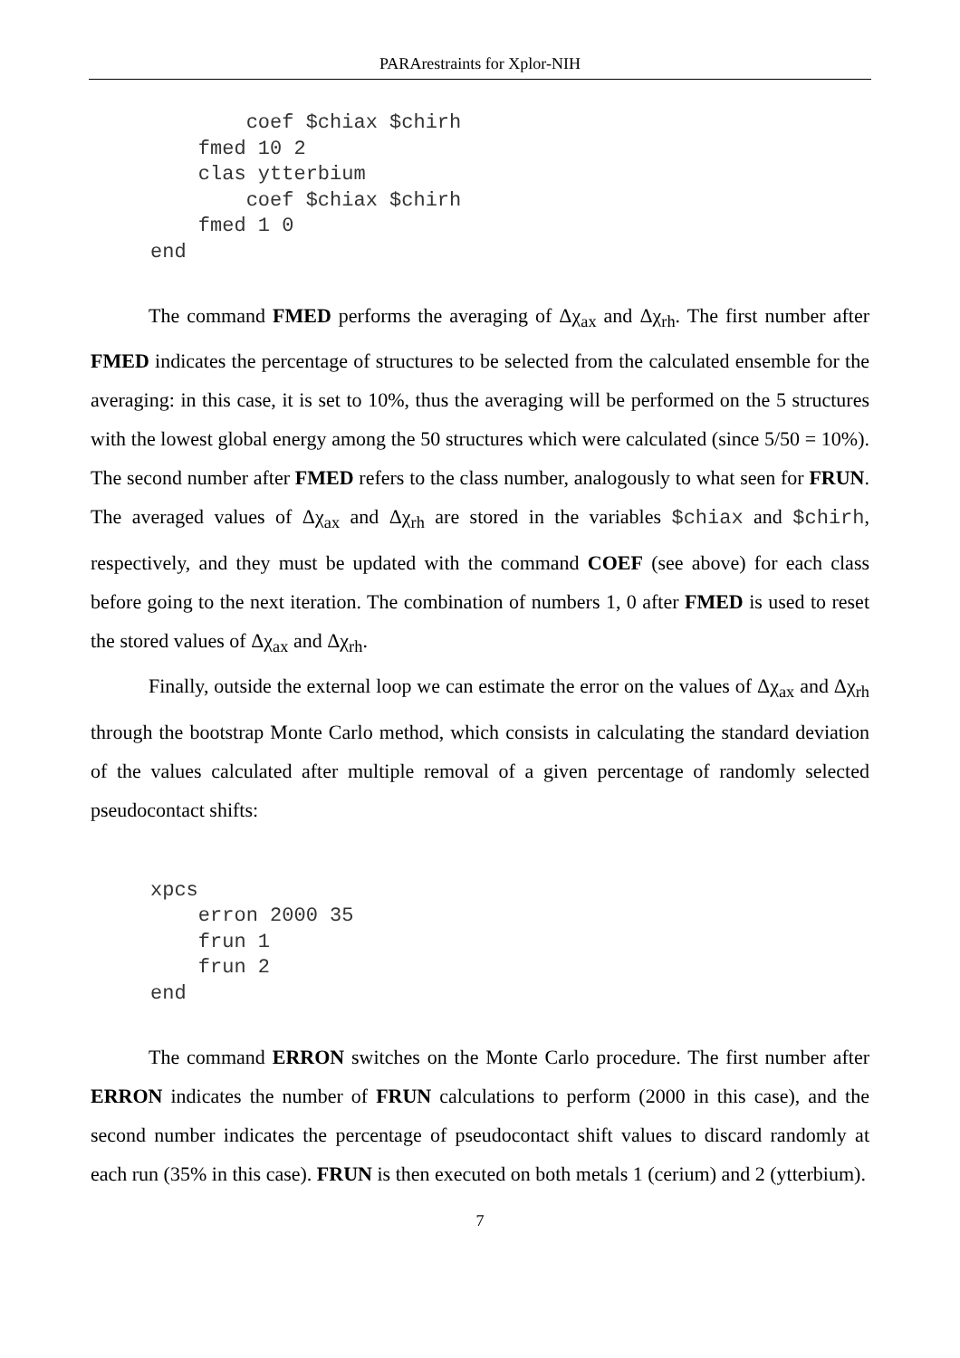PARArestraints for Xplor-NIH
             coef $chiax $chirh
         fmed 10 2
         clas ytterbium
             coef $chiax $chirh
         fmed 1 0
     end
The command FMED performs the averaging of Δχ<sub>ax</sub> and Δχ<sub>rh</sub>. The first number after FMED indicates the percentage of structures to be selected from the calculated ensemble for the averaging: in this case, it is set to 10%, thus the averaging will be performed on the 5 structures with the lowest global energy among the 50 structures which were calculated (since 5/50 = 10%). The second number after FMED refers to the class number, analogously to what seen for FRUN. The averaged values of Δχ<sub>ax</sub> and Δχ<sub>rh</sub> are stored in the variables $chiax and $chirh, respectively, and they must be updated with the command COEF (see above) for each class before going to the next iteration. The combination of numbers 1, 0 after FMED is used to reset the stored values of Δχ<sub>ax</sub> and Δχ<sub>rh</sub>.
Finally, outside the external loop we can estimate the error on the values of Δχ<sub>ax</sub> and Δχ<sub>rh</sub> through the bootstrap Monte Carlo method, which consists in calculating the standard deviation of the values calculated after multiple removal of a given percentage of randomly selected pseudocontact shifts:
     xpcs
         erron 2000 35
         frun 1
         frun 2
     end
The command ERRON switches on the Monte Carlo procedure. The first number after ERRON indicates the number of FRUN calculations to perform (2000 in this case), and the second number indicates the percentage of pseudocontact shift values to discard randomly at each run (35% in this case). FRUN is then executed on both metals 1 (cerium) and 2 (ytterbium).
7